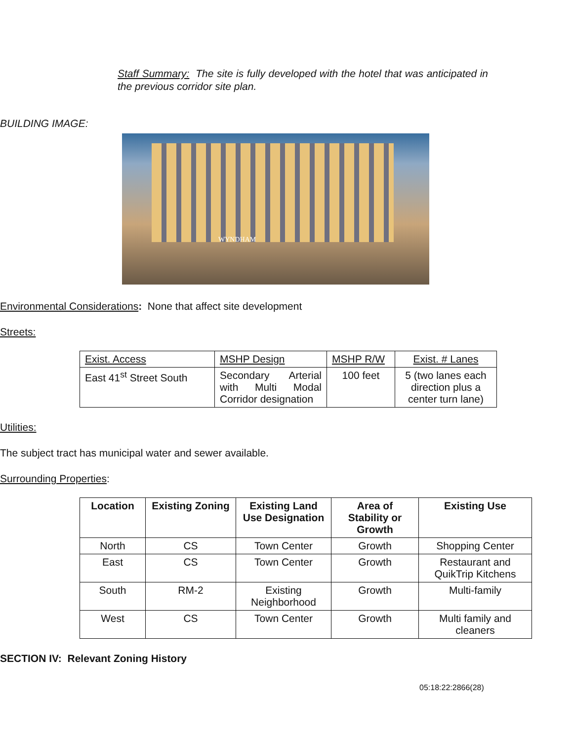Staff Summary: The site is fully developed with the hotel that was anticipated in the previous corridor site plan.
BUILDING IMAGE:
WYNDHAM
Environmental Considerations: None that affect site development
Streets:
| Exist. Access | MSHP Design | MSHP R/W | Exist. # Lanes |
| East 41<sup>st</sup> Street South | Secondary Arterial with Multi Modal Corridor designation | 100 feet | 5 (two lanes each direction plus a center turn lane) |
Utilities:
The subject tract has municipal water and sewer available.
Surrounding Properties:
| Location | Existing Zoning | Existing Land Use Designation | Area of Stability or Growth | Existing Use |
| --- | --- | --- | --- | --- |
| North | CS | Town Center | Growth | Shopping Center |
| East | CS | Town Center | Growth | Restaurant and QuikTrip Kitchens |
| South | RM-2 | Existing Neighborhood | Growth | Multi-family |
| West | CS | Town Center | Growth | Multi family and cleaners |
SECTION IV: Relevant Zoning History
05:18:22:2866(28)